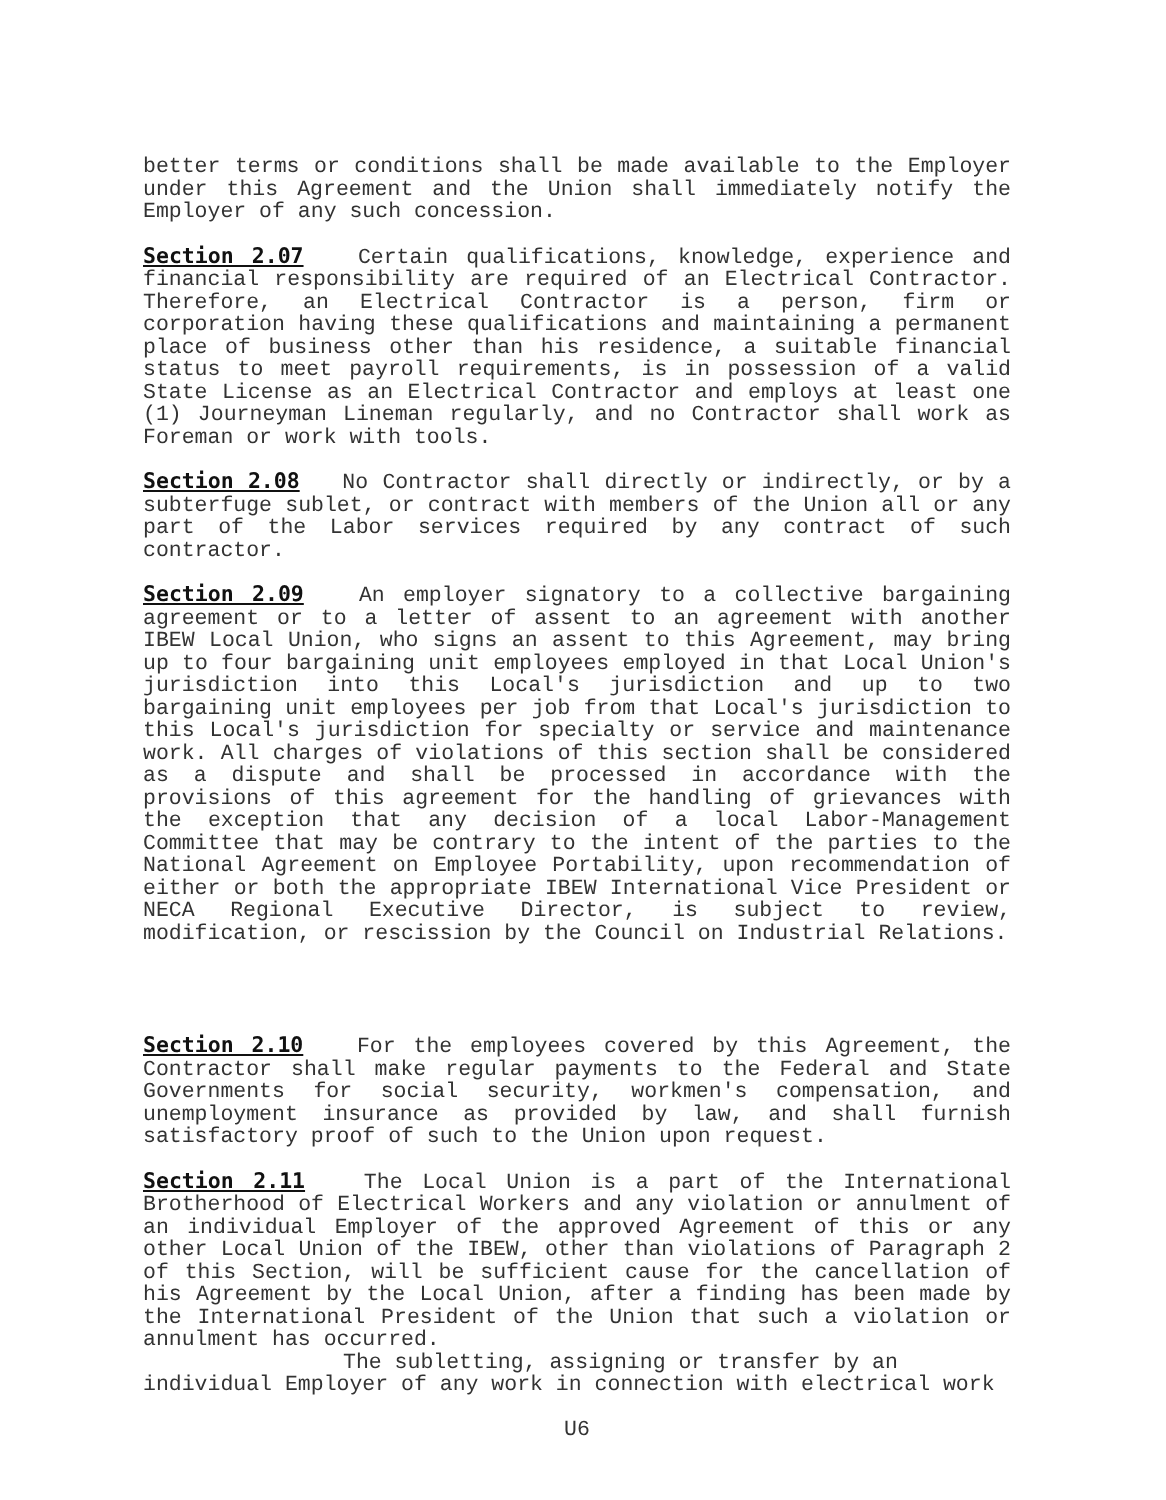better terms or conditions shall be made available to the Employer under this Agreement and the Union shall immediately notify the Employer of any such concession.
Section 2.07 Certain qualifications, knowledge, experience and financial responsibility are required of an Electrical Contractor. Therefore, an Electrical Contractor is a person, firm or corporation having these qualifications and maintaining a permanent place of business other than his residence, a suitable financial status to meet payroll requirements, is in possession of a valid State License as an Electrical Contractor and employs at least one (1) Journeyman Lineman regularly, and no Contractor shall work as Foreman or work with tools.
Section 2.08 No Contractor shall directly or indirectly, or by a subterfuge sublet, or contract with members of the Union all or any part of the Labor services required by any contract of such contractor.
Section 2.09 An employer signatory to a collective bargaining agreement or to a letter of assent to an agreement with another IBEW Local Union, who signs an assent to this Agreement, may bring up to four bargaining unit employees employed in that Local Union's jurisdiction into this Local's jurisdiction and up to two bargaining unit employees per job from that Local's jurisdiction to this Local's jurisdiction for specialty or service and maintenance work. All charges of violations of this section shall be considered as a dispute and shall be processed in accordance with the provisions of this agreement for the handling of grievances with the exception that any decision of a local Labor-Management Committee that may be contrary to the intent of the parties to the National Agreement on Employee Portability, upon recommendation of either or both the appropriate IBEW International Vice President or NECA Regional Executive Director, is subject to review, modification, or rescission by the Council on Industrial Relations.
Section 2.10 For the employees covered by this Agreement, the Contractor shall make regular payments to the Federal and State Governments for social security, workmen's compensation, and unemployment insurance as provided by law, and shall furnish satisfactory proof of such to the Union upon request.
Section 2.11 The Local Union is a part of the International Brotherhood of Electrical Workers and any violation or annulment of an individual Employer of the approved Agreement of this or any other Local Union of the IBEW, other than violations of Paragraph 2 of this Section, will be sufficient cause for the cancellation of his Agreement by the Local Union, after a finding has been made by the International President of the Union that such a violation or annulment has occurred.
The subletting, assigning or transfer by an
individual Employer of any work in connection with electrical work
U6